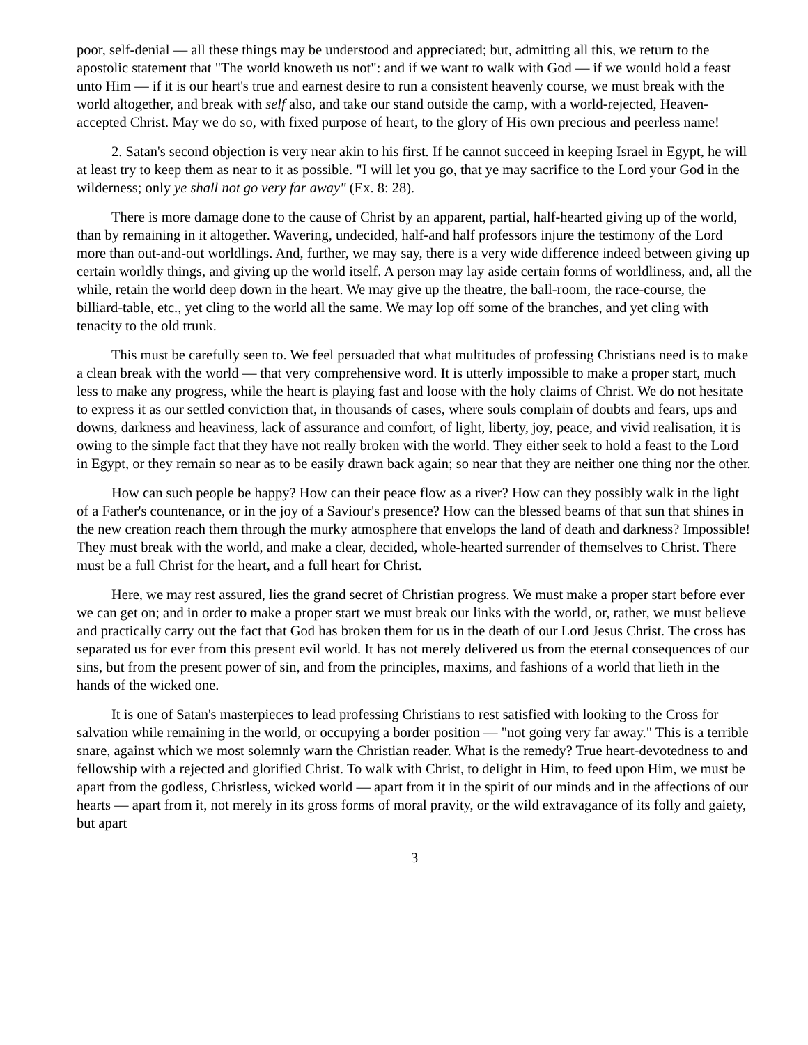poor, self-denial — all these things may be understood and appreciated; but, admitting all this, we return to the apostolic statement that "The world knoweth us not": and if we want to walk with God — if we would hold a feast unto Him — if it is our heart's true and earnest desire to run a consistent heavenly course, we must break with the world altogether, and break with self also, and take our stand outside the camp, with a world-rejected, Heaven-accepted Christ. May we do so, with fixed purpose of heart, to the glory of His own precious and peerless name!
2. Satan's second objection is very near akin to his first. If he cannot succeed in keeping Israel in Egypt, he will at least try to keep them as near to it as possible. "I will let you go, that ye may sacrifice to the Lord your God in the wilderness; only ye shall not go very far away" (Ex. 8: 28).
There is more damage done to the cause of Christ by an apparent, partial, half-hearted giving up of the world, than by remaining in it altogether. Wavering, undecided, half-and half professors injure the testimony of the Lord more than out-and-out worldlings. And, further, we may say, there is a very wide difference indeed between giving up certain worldly things, and giving up the world itself. A person may lay aside certain forms of worldliness, and, all the while, retain the world deep down in the heart. We may give up the theatre, the ball-room, the race-course, the billiard-table, etc., yet cling to the world all the same. We may lop off some of the branches, and yet cling with tenacity to the old trunk.
This must be carefully seen to. We feel persuaded that what multitudes of professing Christians need is to make a clean break with the world — that very comprehensive word. It is utterly impossible to make a proper start, much less to make any progress, while the heart is playing fast and loose with the holy claims of Christ. We do not hesitate to express it as our settled conviction that, in thousands of cases, where souls complain of doubts and fears, ups and downs, darkness and heaviness, lack of assurance and comfort, of light, liberty, joy, peace, and vivid realisation, it is owing to the simple fact that they have not really broken with the world. They either seek to hold a feast to the Lord in Egypt, or they remain so near as to be easily drawn back again; so near that they are neither one thing nor the other.
How can such people be happy? How can their peace flow as a river? How can they possibly walk in the light of a Father's countenance, or in the joy of a Saviour's presence? How can the blessed beams of that sun that shines in the new creation reach them through the murky atmosphere that envelops the land of death and darkness? Impossible! They must break with the world, and make a clear, decided, whole-hearted surrender of themselves to Christ. There must be a full Christ for the heart, and a full heart for Christ.
Here, we may rest assured, lies the grand secret of Christian progress. We must make a proper start before ever we can get on; and in order to make a proper start we must break our links with the world, or, rather, we must believe and practically carry out the fact that God has broken them for us in the death of our Lord Jesus Christ. The cross has separated us for ever from this present evil world. It has not merely delivered us from the eternal consequences of our sins, but from the present power of sin, and from the principles, maxims, and fashions of a world that lieth in the hands of the wicked one.
It is one of Satan's masterpieces to lead professing Christians to rest satisfied with looking to the Cross for salvation while remaining in the world, or occupying a border position — "not going very far away." This is a terrible snare, against which we most solemnly warn the Christian reader. What is the remedy? True heart-devotedness to and fellowship with a rejected and glorified Christ. To walk with Christ, to delight in Him, to feed upon Him, we must be apart from the godless, Christless, wicked world — apart from it in the spirit of our minds and in the affections of our hearts — apart from it, not merely in its gross forms of moral pravity, or the wild extravagance of its folly and gaiety, but apart
3